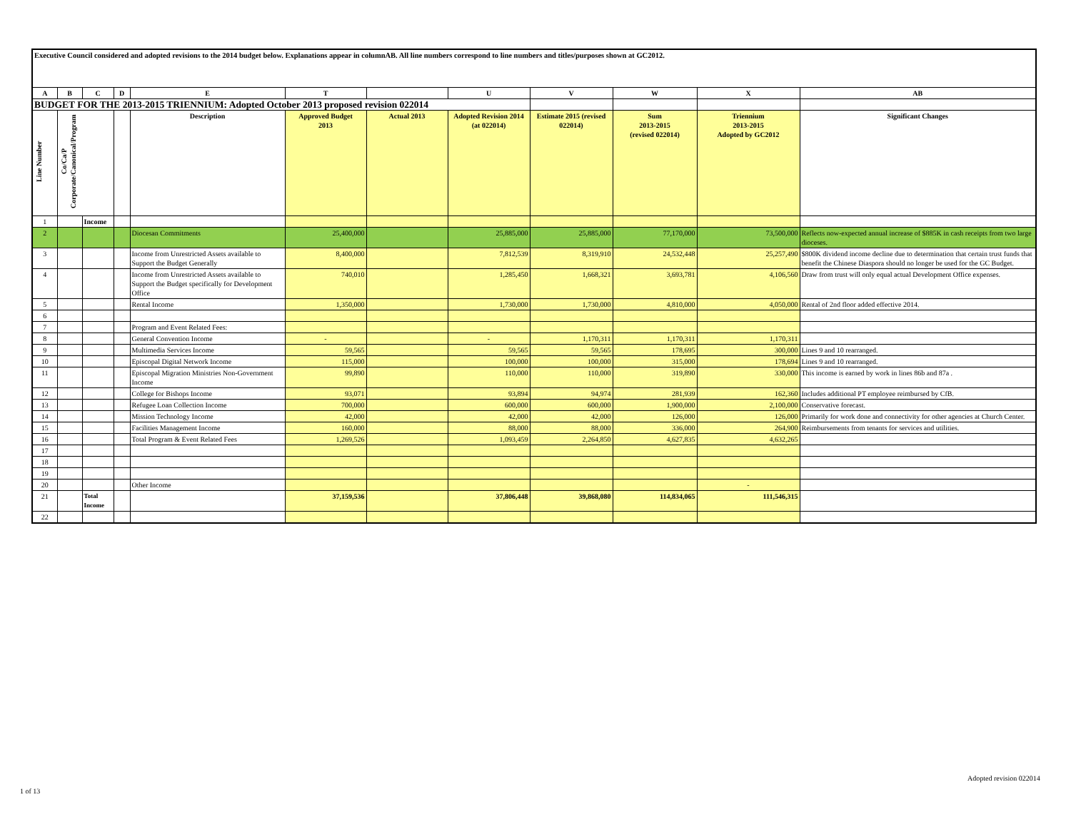| Executive Council considered and adopted revisions to the 2014 budget below. Explanations appear in columnAB. All line numbers correspond to line numbers and titles/purposes shown at GC2012. | | | | | | | | | | | |
| A | B | C | D | E | T | | U | V | W | X | AB |
| BUDGET FOR THE 2013-2015 TRIENNIUM: Adopted October 2013 proposed revision 022014 | | | | | | | | | | | |
| Line Number | Co/Ca/P Corporate/Canonical/Program | | | Description | Approved Budget 2013 | Actual 2013 | Adopted Revision 2014 (at 022014) | Estimate 2015 (revised 022014) | Sum 2013-2015 (revised 022014) | Triennium 2013-2015 Adopted by GC2012 | Significant Changes |
| 1 | | Income | | | | | | | | | |
| 2 | | | | Diocesan Commitments | 25,400,000 | | 25,885,000 | 25,885,000 | 77,170,000 | 73,500,000 | Reflects now-expected annual increase of $885K in cash receipts from two large dioceses. |
| 3 | | | | Income from Unrestricted Assets available to Support the Budget Generally | 8,400,000 | | 7,812,539 | 8,319,910 | 24,532,448 | 25,257,490 | $800K dividend income decline due to determination that certain trust funds that benefit the Chinese Diaspora should no longer be used for the GC Budget. |
| 4 | | | | Income from Unrestricted Assets available to Support the Budget specifically for Development Office | 740,010 | | 1,285,450 | 1,668,321 | 3,693,781 | 4,106,560 | Draw from trust will only equal actual Development Office expenses. |
| 5 | | | | Rental Income | 1,350,000 | | 1,730,000 | 1,730,000 | 4,810,000 | 4,050,000 | Rental of 2nd floor added effective 2014. |
| 6 | | | | | | | | | | | |
| 7 | | | | Program and Event Related Fees: | | | | | | | |
| 8 | | | | General Convention Income | - | | - | 1,170,311 | 1,170,311 | 1,170,311 | |
| 9 | | | | Multimedia Services Income | 59,565 | | 59,565 | 59,565 | 178,695 | 300,000 | Lines 9 and 10 rearranged. |
| 10 | | | | Episcopal Digital Network Income | 115,000 | | 100,000 | 100,000 | 315,000 | 178,694 | Lines 9 and 10 rearranged. |
| 11 | | | | Episcopal Migration Ministries Non-Government Income | 99,890 | | 110,000 | 110,000 | 319,890 | 330,000 | This income is earned by work in lines 86b and 87a . |
| 12 | | | | College for Bishops Income | 93,071 | | 93,894 | 94,974 | 281,939 | 162,360 | Includes additional PT employee reimbursed by CfB. |
| 13 | | | | Refugee Loan Collection Income | 700,000 | | 600,000 | 600,000 | 1,900,000 | 2,100,000 | Conservative forecast. |
| 14 | | | | Mission Technology Income | 42,000 | | 42,000 | 42,000 | 126,000 | 126,000 | Primarily for work done and connectivity for other agencies at Church Center. |
| 15 | | | | Facilities Management Income | 160,000 | | 88,000 | 88,000 | 336,000 | 264,900 | Reimbursements from tenants for services and utilities. |
| 16 | | | | Total Program & Event Related Fees | 1,269,526 | | 1,093,459 | 2,264,850 | 4,627,835 | 4,632,265 | |
| 17 | | | | | | | | | | | |
| 18 | | | | | | | | | | | |
| 19 | | | | | | | | | | | |
| 20 | | | | Other Income | | | | | | - | |
| 21 | | Total Income | | | 37,159,536 | | 37,806,448 | 39,868,080 | 114,834,065 | 111,546,315 | |
| 22 | | | | | | | | | | | |
1 of 13
Adopted revision 022014